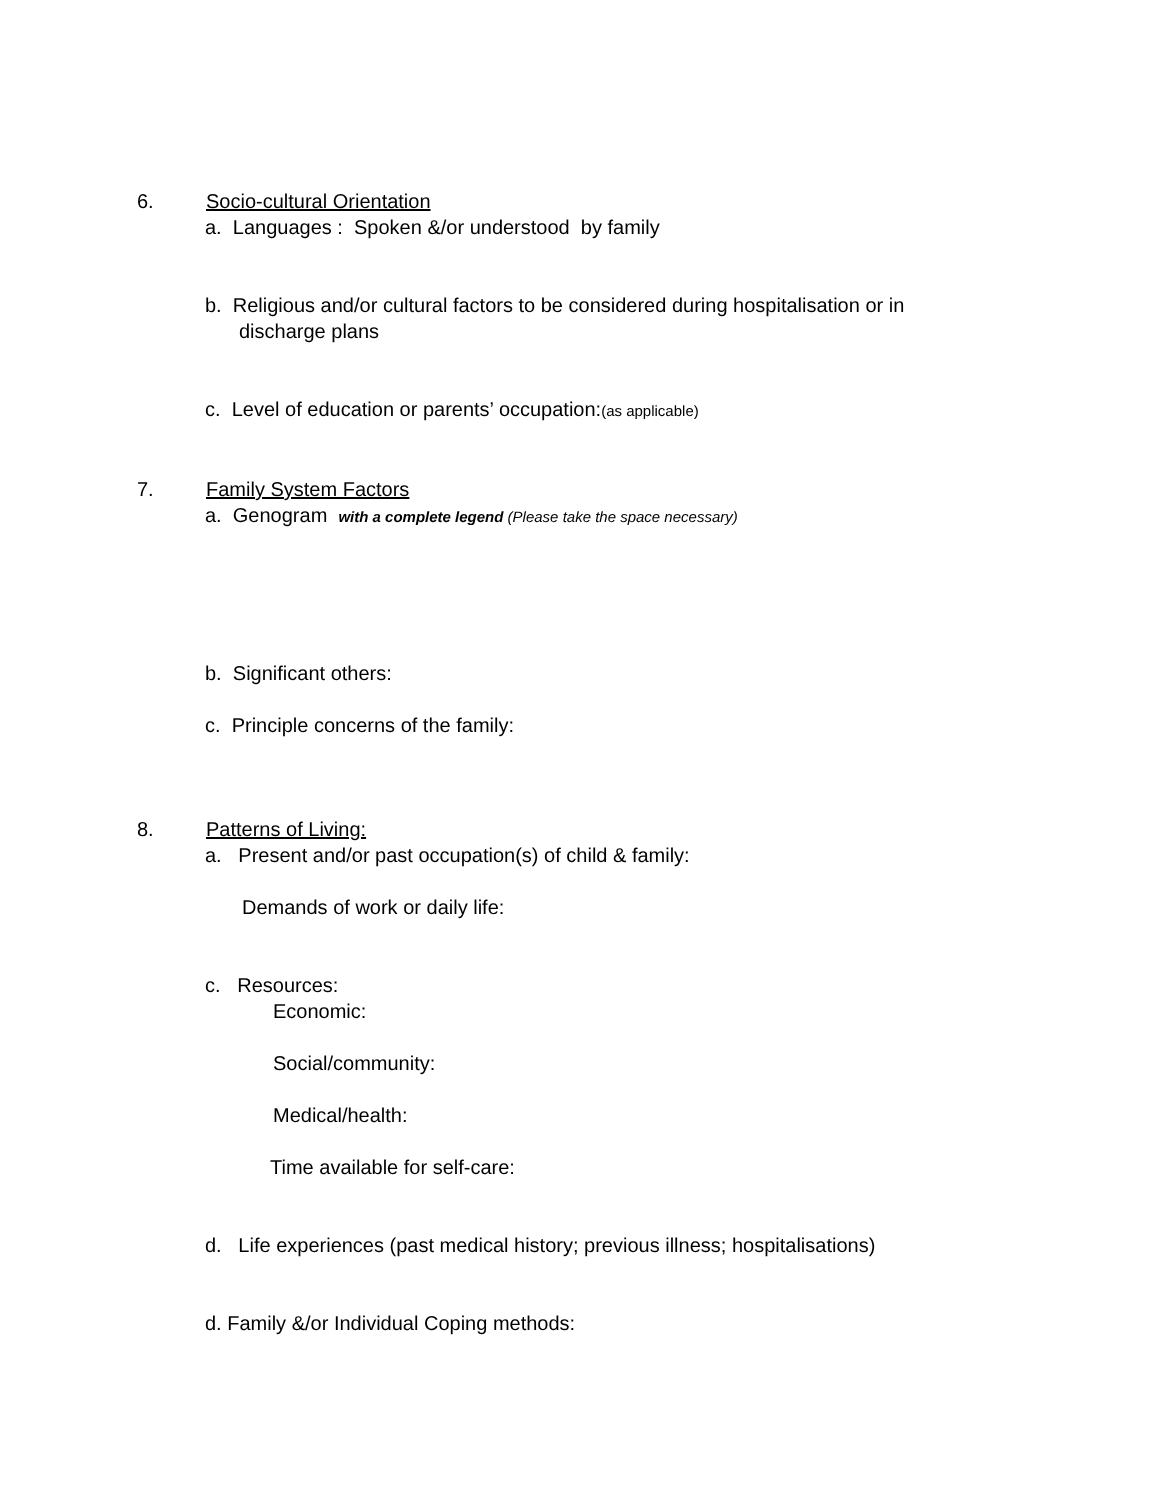6. Socio-cultural Orientation
a. Languages : Spoken &/or understood by family
b. Religious and/or cultural factors to be considered during hospitalisation or in
discharge plans
c. Level of education or parents’ occupation:(as applicable)
7. Family System Factors
a. Genogram with a complete legend (Please take the space necessary)
b. Significant others:
c. Principle concerns of the family:
8. Patterns of Living:
a. Present and/or past occupation(s) of child & family:
Demands of work or daily life:
c. Resources:
Economic:
Social/community:
Medical/health:
Time available for self-care:
d. Life experiences (past medical history; previous illness; hospitalisations)
d. Family &/or Individual Coping methods: